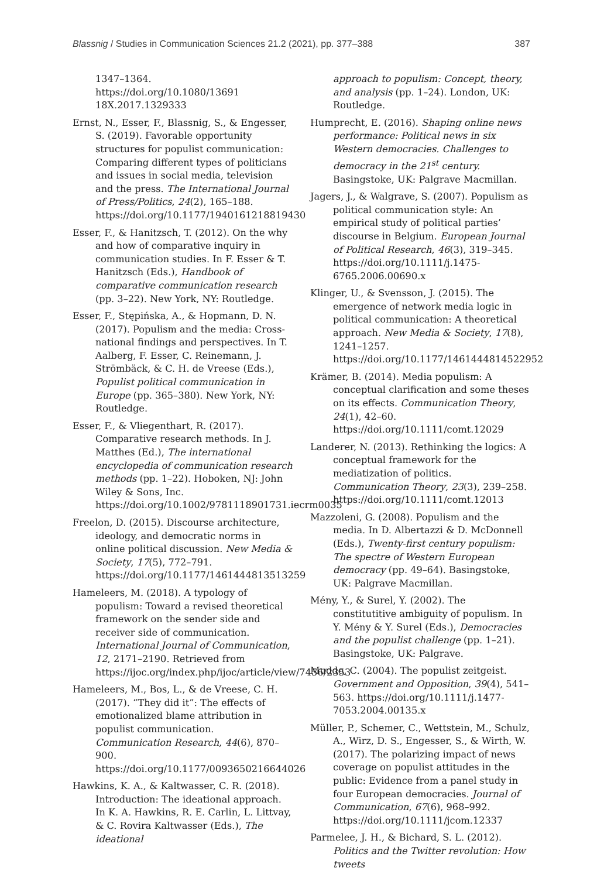Blassnig / Studies in Communication Sciences 21.2 (2021), pp. 377–388 387
1347–1364. https://doi.org/10.1080/13691 18X.2017.1329333
Ernst, N., Esser, F., Blassnig, S., & Engesser, S. (2019). Favorable opportunity structures for populist communication: Comparing different types of politicians and issues in social media, television and the press. The International Journal of Press/Politics, 24(2), 165–188. https://doi.org/10.1177/1940161218819430
Esser, F., & Hanitzsch, T. (2012). On the why and how of comparative inquiry in communication studies. In F. Esser & T. Hanitzsch (Eds.), Handbook of comparative communication research (pp. 3–22). New York, NY: Routledge.
Esser, F., Stępińska, A., & Hopmann, D. N. (2017). Populism and the media: Cross-national findings and perspectives. In T. Aalberg, F. Esser, C. Reinemann, J. Strömbäck, & C. H. de Vreese (Eds.), Populist political communication in Europe (pp. 365–380). New York, NY: Routledge.
Esser, F., & Vliegenthart, R. (2017). Comparative research methods. In J. Matthes (Ed.), The international encyclopedia of communication research methods (pp. 1–22). Hoboken, NJ: John Wiley & Sons, Inc. https://doi.org/10.1002/9781118901731.iecrm0035
Freelon, D. (2015). Discourse architecture, ideology, and democratic norms in online political discussion. New Media & Society, 17(5), 772–791. https://doi.org/10.1177/1461444813513259
Hameleers, M. (2018). A typology of populism: Toward a revised theoretical framework on the sender side and receiver side of communication. International Journal of Communication, 12, 2171–2190. Retrieved from https://ijoc.org/index.php/ijoc/article/view/7456/2353
Hameleers, M., Bos, L., & de Vreese, C. H. (2017). “They did it”: The effects of emotionalized blame attribution in populist communication. Communication Research, 44(6), 870–900. https://doi.org/10.1177/0093650216644026
Hawkins, K. A., & Kaltwasser, C. R. (2018). Introduction: The ideational approach. In K. A. Hawkins, R. E. Carlin, L. Littvay, & C. Rovira Kaltwasser (Eds.), The ideational
approach to populism: Concept, theory, and analysis (pp. 1–24). London, UK: Routledge.
Humprecht, E. (2016). Shaping online news performance: Political news in six Western democracies. Challenges to democracy in the 21<sup>st</sup> century. Basingstoke, UK: Palgrave Macmillan.
Jagers, J., & Walgrave, S. (2007). Populism as political communication style: An empirical study of political parties’ discourse in Belgium. European Journal of Political Research, 46(3), 319–345. https://doi.org/10.1111/j.1475-6765.2006.00690.x
Klinger, U., & Svensson, J. (2015). The emergence of network media logic in political communication: A theoretical approach. New Media & Society, 17(8), 1241–1257. https://doi.org/10.1177/1461444814522952
Krämer, B. (2014). Media populism: A conceptual clarification and some theses on its effects. Communication Theory, 24(1), 42–60. https://doi.org/10.1111/comt.12029
Landerer, N. (2013). Rethinking the logics: A conceptual framework for the mediatization of politics. Communication Theory, 23(3), 239–258. https://doi.org/10.1111/comt.12013
Mazzoleni, G. (2008). Populism and the media. In D. Albertazzi & D. McDonnell (Eds.), Twenty-first century populism: The spectre of Western European democracy (pp. 49–64). Basingstoke, UK: Palgrave Macmillan.
Mény, Y., & Surel, Y. (2002). The constitutitive ambiguity of populism. In Y. Mény & Y. Surel (Eds.), Democracies and the populist challenge (pp. 1–21). Basingstoke, UK: Palgrave.
Mudde, C. (2004). The populist zeitgeist. Government and Opposition, 39(4), 541–563. https://doi.org/10.1111/j.1477-7053.2004.00135.x
Müller, P., Schemer, C., Wettstein, M., Schulz, A., Wirz, D. S., Engesser, S., & Wirth, W. (2017). The polarizing impact of news coverage on populist attitudes in the public: Evidence from a panel study in four European democracies. Journal of Communication, 67(6), 968–992. https://doi.org/10.1111/jcom.12337
Parmelee, J. H., & Bichard, S. L. (2012). Politics and the Twitter revolution: How tweets